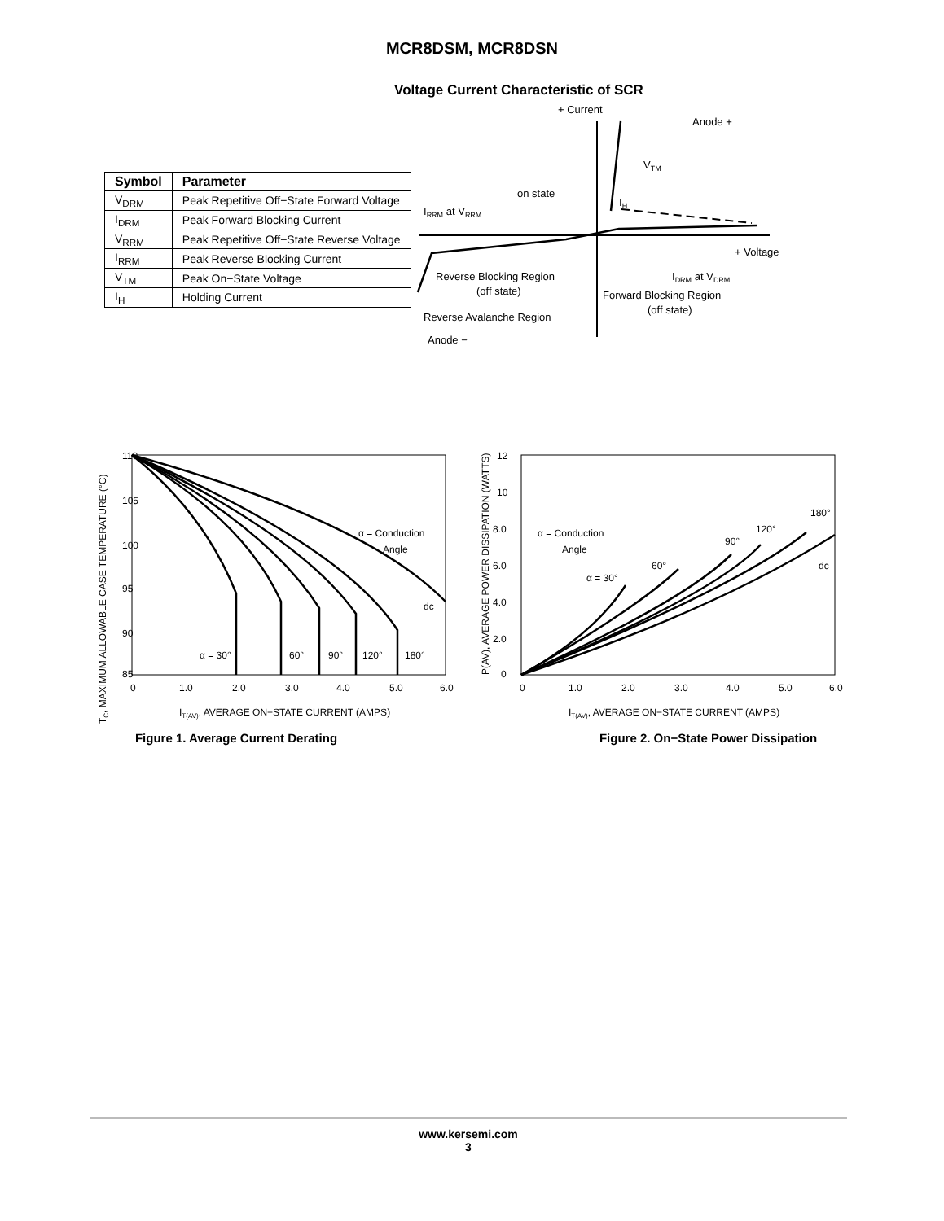MCR8DSM, MCR8DSN
Voltage Current Characteristic of SCR
| Symbol | Parameter |
| --- | --- |
| V<sub>DRM</sub> | Peak Repetitive Off−State Forward Voltage |
| I<sub>DRM</sub> | Peak Forward Blocking Current |
| V<sub>RRM</sub> | Peak Repetitive Off−State Reverse Voltage |
| I<sub>RRM</sub> | Peak Reverse Blocking Current |
| V<sub>TM</sub> | Peak On−State Voltage |
| I<sub>H</sub> | Holding Current |
+ Current
Anode +
VTM
on state
IH
IRRM at VRRM
+ Voltage
Reverse Blocking Region
(off state)
IDRM at VDRM
Forward Blocking Region
(off state)
Reverse Avalanche Region
Anode −
110
105
100
95
90
85
0
1.0
2.0
3.0
4.0
5.0
6.0
IT(AV), AVERAGE ON−STATE CURRENT (AMPS)
TC, MAXIMUM ALLOWABLE CASE TEMPERATURE (°C)
α = 30°
60°
90°
120°
180°
dc
α = Conduction
Angle
Figure 1. Average Current Derating
12
10
8.0
6.0
4.0
2.0
0
0
1.0
2.0
3.0
4.0
5.0
6.0
IT(AV), AVERAGE ON−STATE CURRENT (AMPS)
P(AV), AVERAGE POWER DISSIPATION (WATTS)
α = 30°
60°
90°
120°
180°
dc
α = Conduction
Angle
Figure 2. On−State Power Dissipation
www.kersemi.com
3